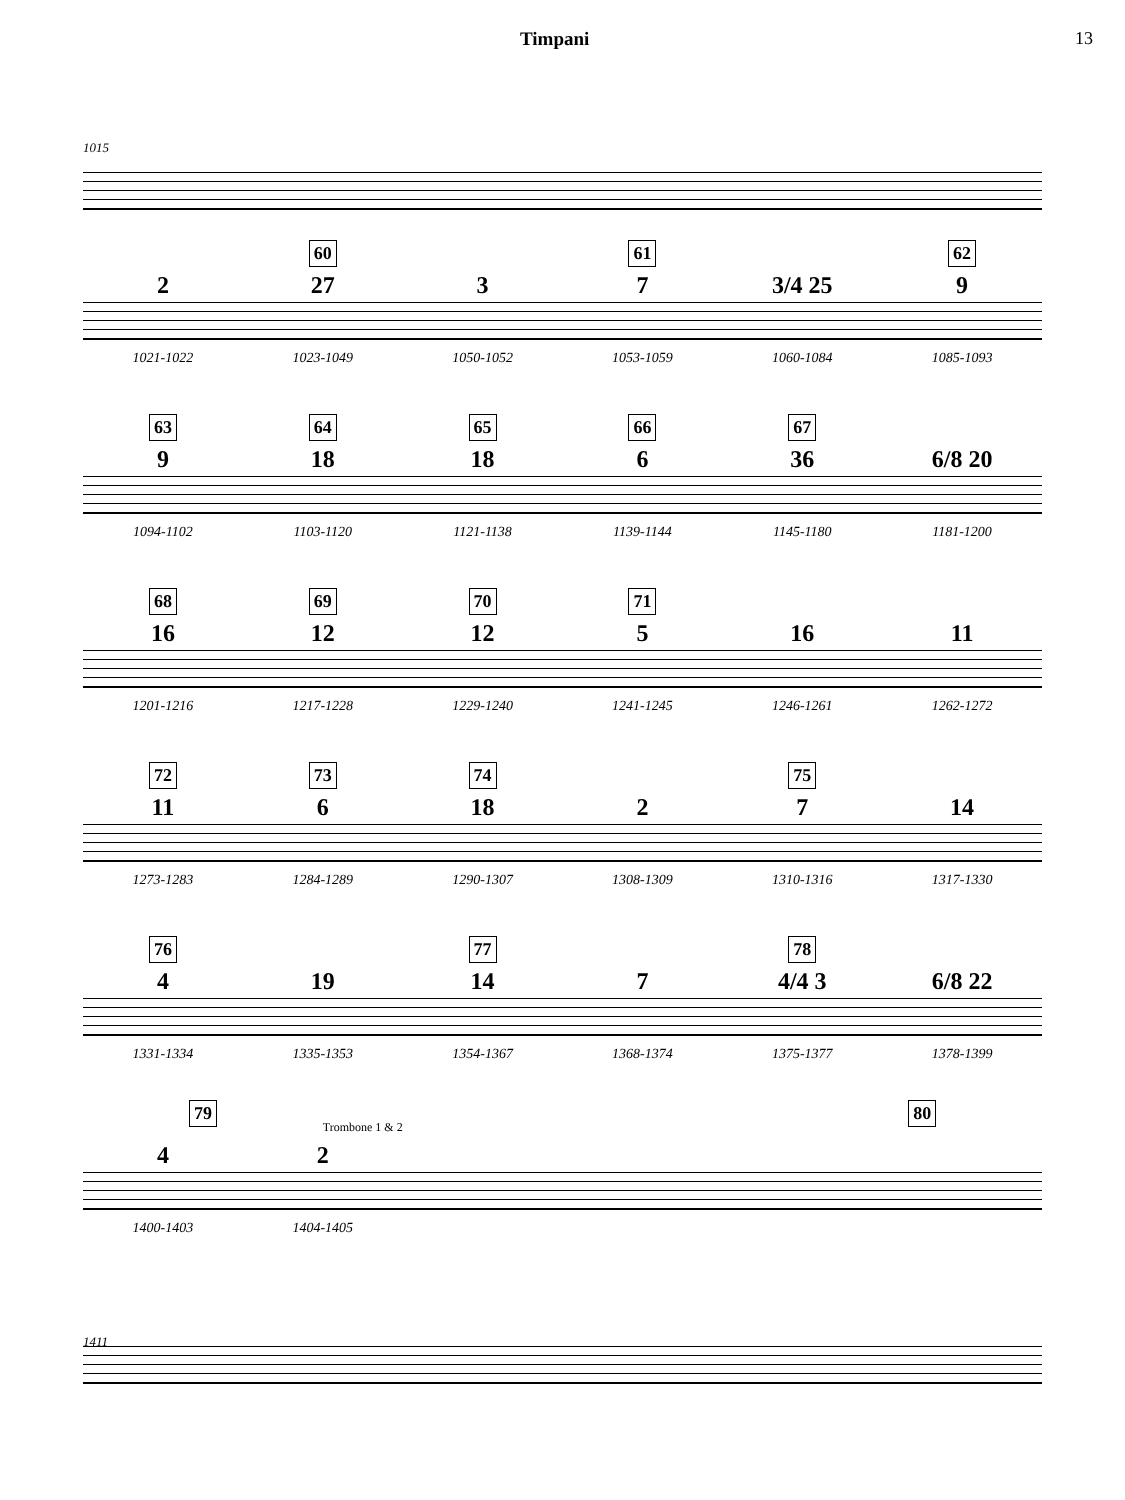Timpani 13
1015
60 61 62
2 27 3 7 3/4 25 9
1021-1022 1023-1049 1050-1052 1053-1059 1060-1084 1085-1093
63 64 65 66 67
9 18 18 6 36 6/8 20
1094-1102 1103-1120 1121-1138 1139-1144 1145-1180 1181-1200
68 69 70 71
16 12 12 5 16 11
1201-1216 1217-1228 1229-1240 1241-1245 1246-1261 1262-1272
72 73 74 75
11 6 18 2 7 14
1273-1283 1284-1289 1290-1307 1308-1309 1310-1316 1317-1330
76 77 78
4 19 14 7 4/4 3 6/8 22
1331-1334 1335-1353 1354-1367 1368-1374 1375-1377 1378-1399
79
Trombone 1 & 2
80
4 2
1400-1403 1404-1405
1411